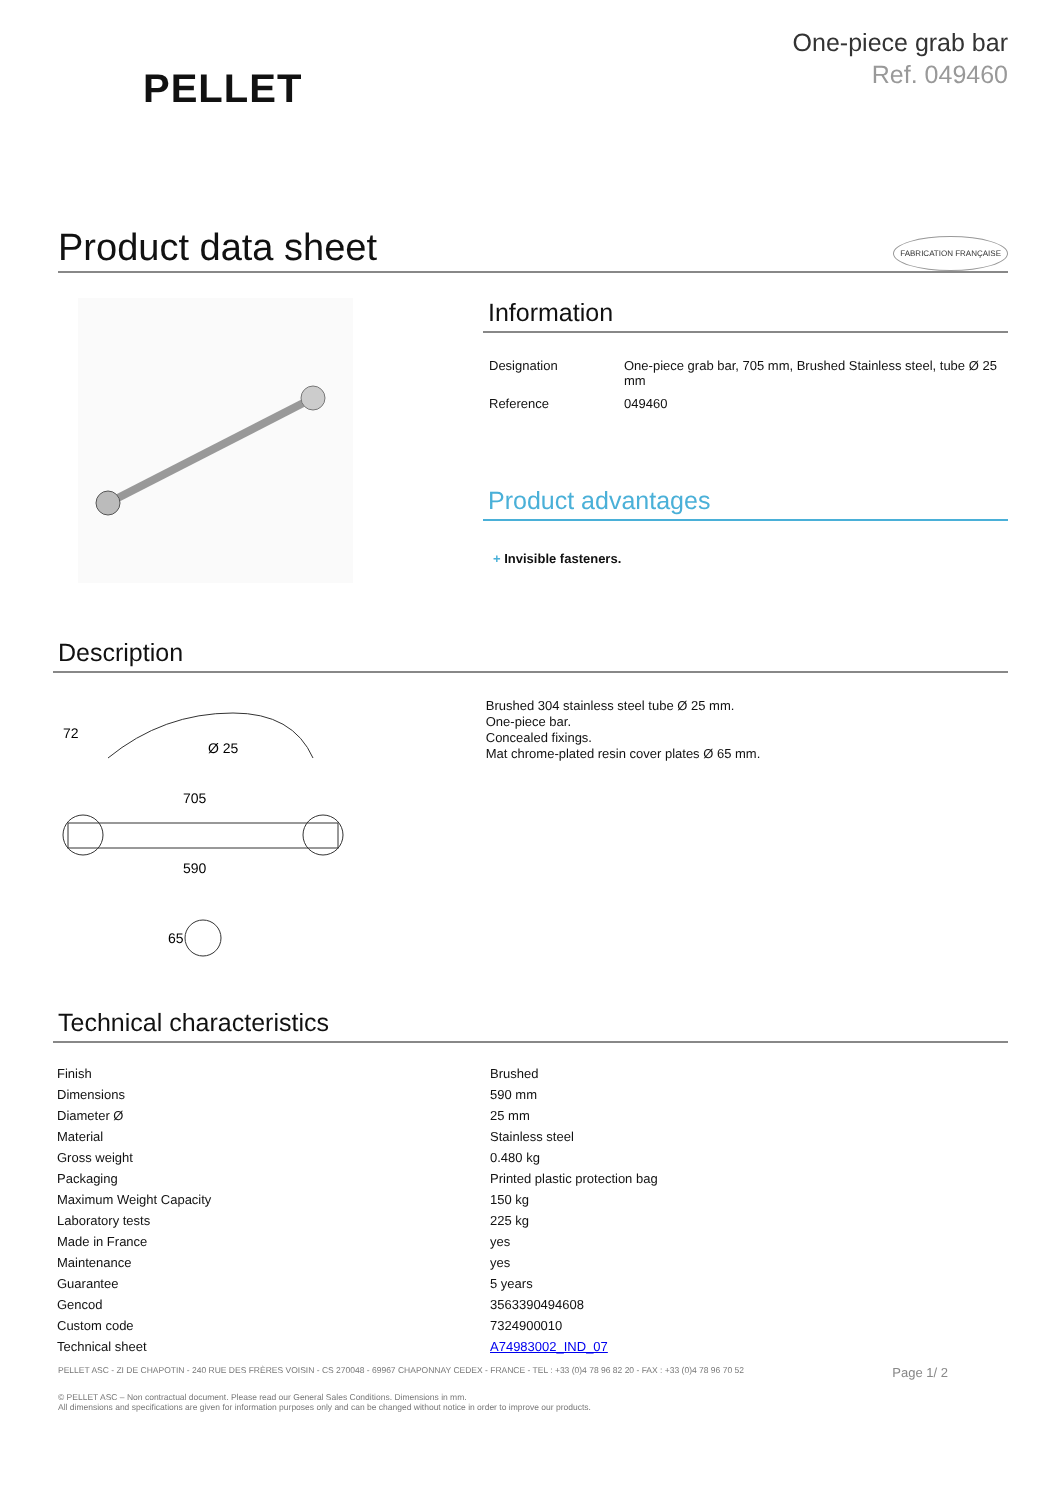PELLET
One-piece grab bar
Ref. 049460
Product data sheet FABRICATION FRANÇAISE
Information
| Designation | One-piece grab bar, 705 mm, Brushed Stainless steel, tube Ø 25 mm |
| Reference | 049460 |
Product advantages
+ Invisible fasteners.
Description
72
Ø 25
705
590
65
Brushed 304 stainless steel tube Ø 25 mm.
One-piece bar.
Concealed fixings.
Mat chrome-plated resin cover plates Ø 65 mm.
Technical characteristics
| Finish | Brushed |
| Dimensions | 590 mm |
| Diameter Ø | 25 mm |
| Material | Stainless steel |
| Gross weight | 0.480 kg |
| Packaging | Printed plastic protection bag |
| Maximum Weight Capacity | 150 kg |
| Laboratory tests | 225 kg |
| Made in France | yes |
| Maintenance | yes |
| Guarantee | 5 years |
| Gencod | 3563390494608 |
| Custom code | 7324900010 |
| Technical sheet | A74983002_IND_07 |
PELLET ASC - ZI DE CHAPOTIN - 240 RUE DES FRÈRES VOISIN - CS 270048 - 69967 CHAPONNAY CEDEX - FRANCE - TEL : +33 (0)4 78 96 82 20 - FAX : +33 (0)4 78 96 70 52 Page 1/ 2
© PELLET ASC – Non contractual document. Please read our General Sales Conditions. Dimensions in mm.
All dimensions and specifications are given for information purposes only and can be changed without notice in order to improve our products.